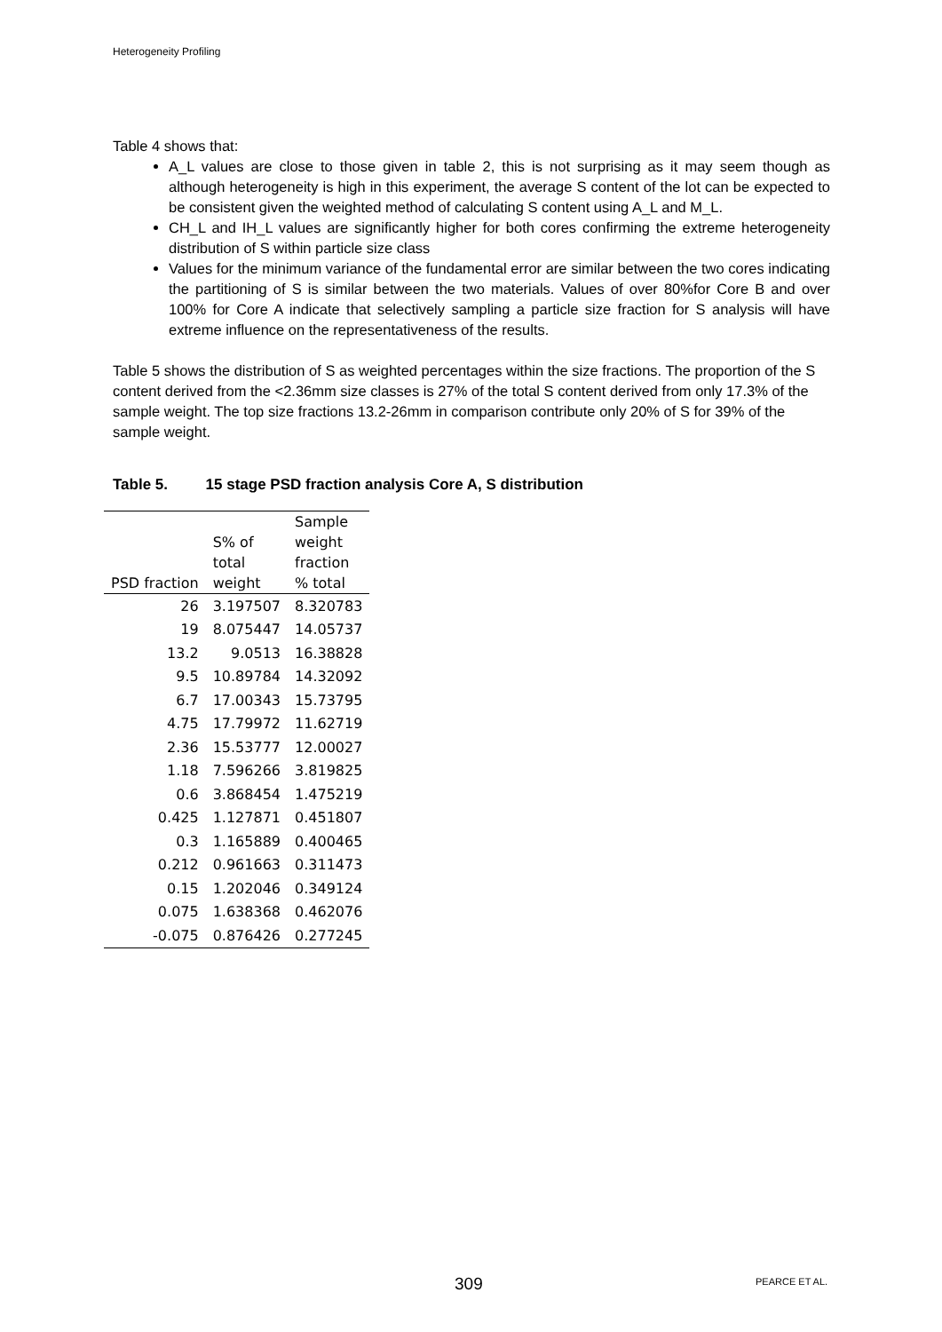Heterogeneity Profiling
Table 4 shows that:
A_L values are close to those given in table 2, this is not surprising as it may seem though as although heterogeneity is high in this experiment, the average S content of the lot can be expected to be consistent given the weighted method of calculating S content using A_L and M_L.
CH_L and IH_L values are significantly higher for both cores confirming the extreme heterogeneity distribution of S within particle size class
Values for the minimum variance of the fundamental error are similar between the two cores indicating the partitioning of S is similar between the two materials. Values of over 80%for Core B and over 100% for Core A indicate that selectively sampling a particle size fraction for S analysis will have extreme influence on the representativeness of the results.
Table 5 shows the distribution of S as weighted percentages within the size fractions. The proportion of the S content derived from the <2.36mm size classes is 27% of the total S content derived from only 17.3% of the sample weight. The top size fractions 13.2-26mm in comparison contribute only 20% of S for 39% of the sample weight.
Table 5. 15 stage PSD fraction analysis Core A, S distribution
| PSD fraction | S% of total weight | Sample weight fraction % total |
| --- | --- | --- |
| 26 | 3.197507 | 8.320783 |
| 19 | 8.075447 | 14.05737 |
| 13.2 | 9.0513 | 16.38828 |
| 9.5 | 10.89784 | 14.32092 |
| 6.7 | 17.00343 | 15.73795 |
| 4.75 | 17.79972 | 11.62719 |
| 2.36 | 15.53777 | 12.00027 |
| 1.18 | 7.596266 | 3.819825 |
| 0.6 | 3.868454 | 1.475219 |
| 0.425 | 1.127871 | 0.451807 |
| 0.3 | 1.165889 | 0.400465 |
| 0.212 | 0.961663 | 0.311473 |
| 0.15 | 1.202046 | 0.349124 |
| 0.075 | 1.638368 | 0.462076 |
| -0.075 | 0.876426 | 0.277245 |
309 PEARCE ET AL.